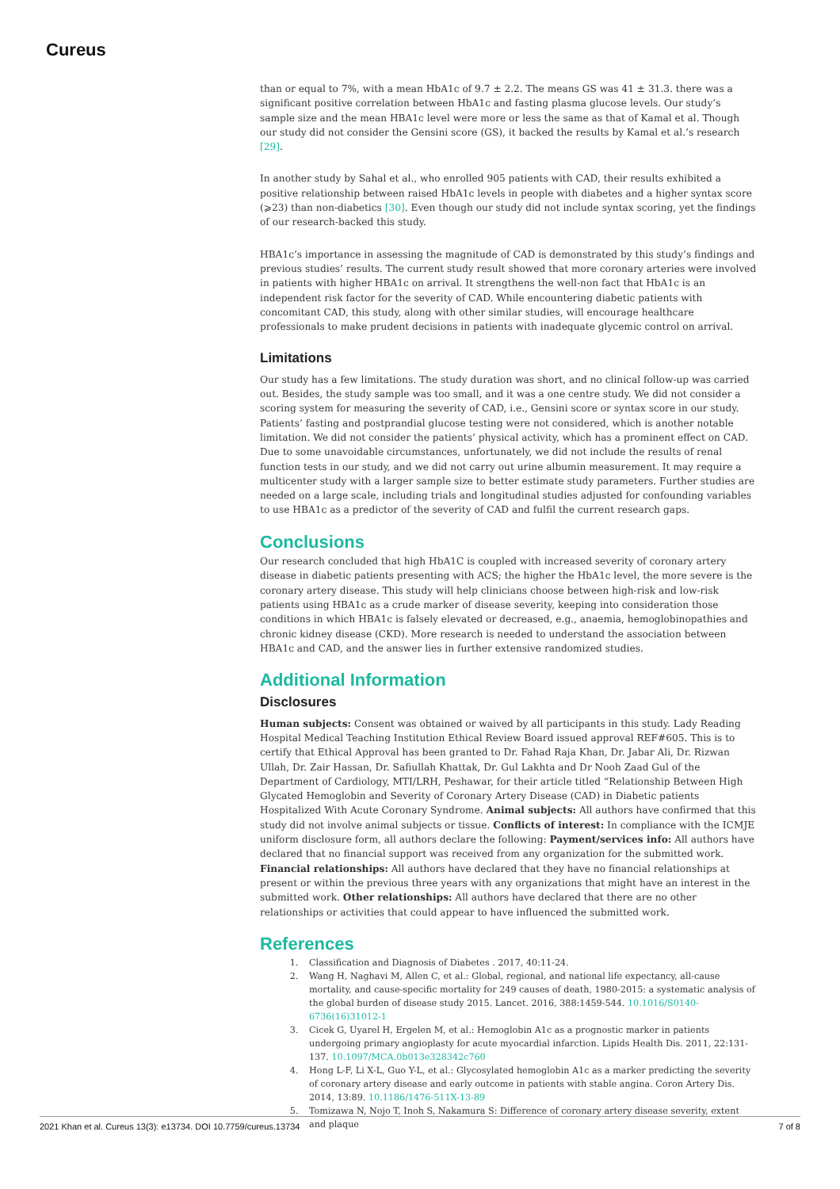Cureus
than or equal to 7%, with a mean HbA1c of 9.7 ± 2.2. The means GS was 41 ± 31.3. there was a significant positive correlation between HbA1c and fasting plasma glucose levels. Our study’s sample size and the mean HBA1c level were more or less the same as that of Kamal et al. Though our study did not consider the Gensini score (GS), it backed the results by Kamal et al.’s research [29].
In another study by Sahal et al., who enrolled 905 patients with CAD, their results exhibited a positive relationship between raised HbA1c levels in people with diabetes and a higher syntax score (⩾23) than non-diabetics [30]. Even though our study did not include syntax scoring, yet the findings of our research-backed this study.
HBA1c’s importance in assessing the magnitude of CAD is demonstrated by this study’s findings and previous studies’ results. The current study result showed that more coronary arteries were involved in patients with higher HBA1c on arrival. It strengthens the well-non fact that HbA1c is an independent risk factor for the severity of CAD. While encountering diabetic patients with concomitant CAD, this study, along with other similar studies, will encourage healthcare professionals to make prudent decisions in patients with inadequate glycemic control on arrival.
Limitations
Our study has a few limitations. The study duration was short, and no clinical follow-up was carried out. Besides, the study sample was too small, and it was a one centre study. We did not consider a scoring system for measuring the severity of CAD, i.e., Gensini score or syntax score in our study. Patients’ fasting and postprandial glucose testing were not considered, which is another notable limitation. We did not consider the patients’ physical activity, which has a prominent effect on CAD. Due to some unavoidable circumstances, unfortunately, we did not include the results of renal function tests in our study, and we did not carry out urine albumin measurement. It may require a multicenter study with a larger sample size to better estimate study parameters. Further studies are needed on a large scale, including trials and longitudinal studies adjusted for confounding variables to use HBA1c as a predictor of the severity of CAD and fulfil the current research gaps.
Conclusions
Our research concluded that high HbA1C is coupled with increased severity of coronary artery disease in diabetic patients presenting with ACS; the higher the HbA1c level, the more severe is the coronary artery disease. This study will help clinicians choose between high-risk and low-risk patients using HBA1c as a crude marker of disease severity, keeping into consideration those conditions in which HBA1c is falsely elevated or decreased, e.g., anaemia, hemoglobinopathies and chronic kidney disease (CKD). More research is needed to understand the association between HBA1c and CAD, and the answer lies in further extensive randomized studies.
Additional Information
Disclosures
Human subjects: Consent was obtained or waived by all participants in this study. Lady Reading Hospital Medical Teaching Institution Ethical Review Board issued approval REF#605. This is to certify that Ethical Approval has been granted to Dr. Fahad Raja Khan, Dr. Jabar Ali, Dr. Rizwan Ullah, Dr. Zair Hassan, Dr. Safiullah Khattak, Dr. Gul Lakhta and Dr Nooh Zaad Gul of the Department of Cardiology, MTI/LRH, Peshawar, for their article titled “Relationship Between High Glycated Hemoglobin and Severity of Coronary Artery Disease (CAD) in Diabetic patients Hospitalized With Acute Coronary Syndrome. Animal subjects: All authors have confirmed that this study did not involve animal subjects or tissue. Conflicts of interest: In compliance with the ICMJE uniform disclosure form, all authors declare the following: Payment/services info: All authors have declared that no financial support was received from any organization for the submitted work. Financial relationships: All authors have declared that they have no financial relationships at present or within the previous three years with any organizations that might have an interest in the submitted work. Other relationships: All authors have declared that there are no other relationships or activities that could appear to have influenced the submitted work.
References
1. Classification and Diagnosis of Diabetes . 2017, 40:11-24.
2. Wang H, Naghavi M, Allen C, et al.: Global, regional, and national life expectancy, all-cause mortality, and cause-specific mortality for 249 causes of death, 1980-2015: a systematic analysis of the global burden of disease study 2015. Lancet. 2016, 388:1459-544. 10.1016/S0140-6736(16)31012-1
3. Cicek G, Uyarel H, Ergelen M, et al.: Hemoglobin A1c as a prognostic marker in patients undergoing primary angioplasty for acute myocardial infarction. Lipids Health Dis. 2011, 22:131-137. 10.1097/MCA.0b013e328342c760
4. Hong L-F, Li X-L, Guo Y-L, et al.: Glycosylated hemoglobin A1c as a marker predicting the severity of coronary artery disease and early outcome in patients with stable angina. Coron Artery Dis. 2014, 13:89. 10.1186/1476-511X-13-89
5. Tomizawa N, Nojo T, Inoh S, Nakamura S: Difference of coronary artery disease severity, extent and plaque
2021 Khan et al. Cureus 13(3): e13734. DOI 10.7759/cureus.13734 7 of 8